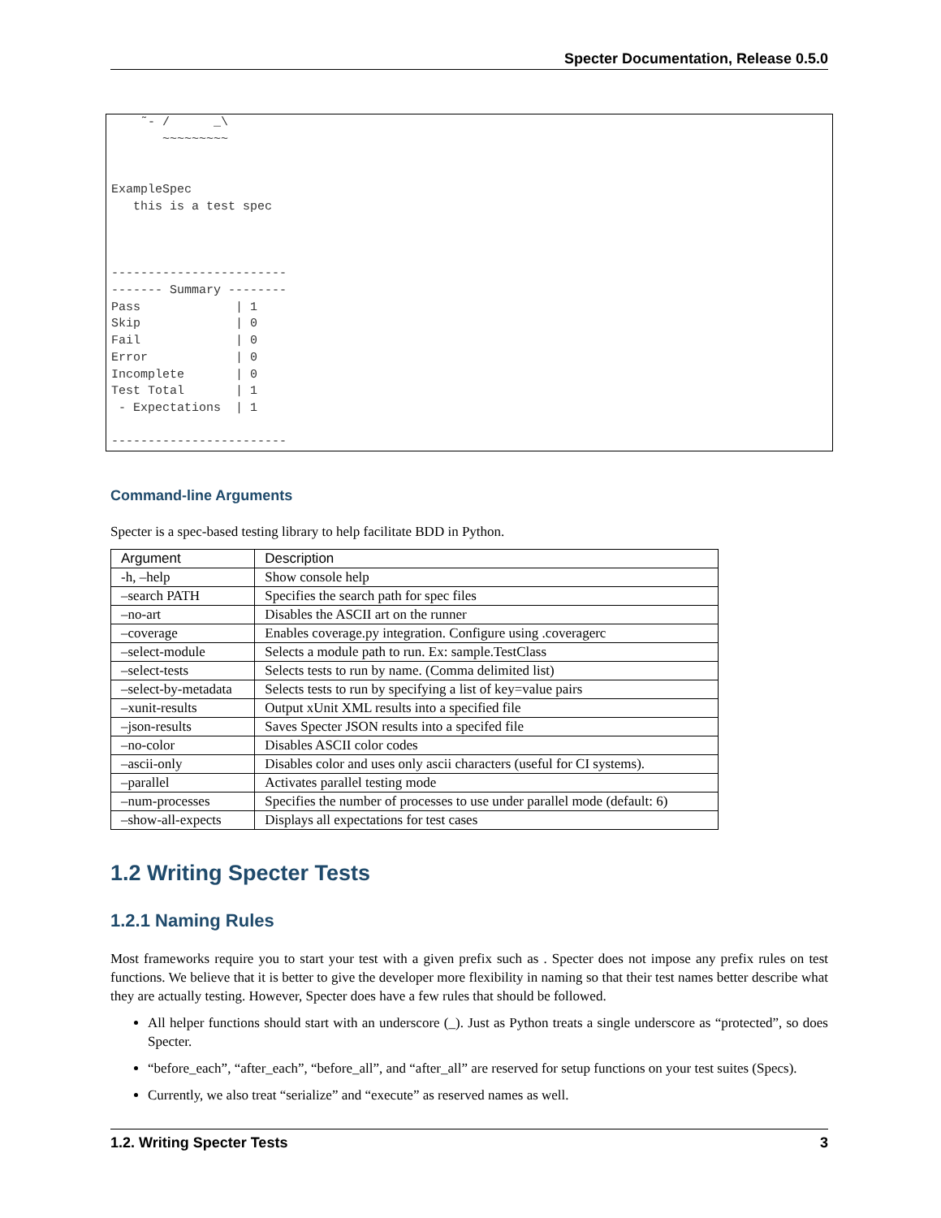Specter Documentation, Release 0.5.0
    ˜- /      _\
       ~~~~~~~~~


ExampleSpec
   this is a test spec



------------------------
------- Summary --------
Pass             | 1
Skip             | 0
Fail             | 0
Error            | 0
Incomplete       | 0
Test Total       | 1
 - Expectations  | 1

------------------------
Command-line Arguments
Specter is a spec-based testing library to help facilitate BDD in Python.
| Argument | Description |
| --- | --- |
| -h, –help | Show console help |
| –search PATH | Specifies the search path for spec files |
| –no-art | Disables the ASCII art on the runner |
| –coverage | Enables coverage.py integration. Configure using .coveragerc |
| –select-module | Selects a module path to run. Ex: sample.TestClass |
| –select-tests | Selects tests to run by name. (Comma delimited list) |
| –select-by-metadata | Selects tests to run by specifying a list of key=value pairs |
| –xunit-results | Output xUnit XML results into a specified file |
| –json-results | Saves Specter JSON results into a specifed file |
| –no-color | Disables ASCII color codes |
| –ascii-only | Disables color and uses only ascii characters (useful for CI systems). |
| –parallel | Activates parallel testing mode |
| –num-processes | Specifies the number of processes to use under parallel mode (default: 6) |
| –show-all-expects | Displays all expectations for test cases |
1.2 Writing Specter Tests
1.2.1 Naming Rules
Most frameworks require you to start your test with a given prefix such as . Specter does not impose any prefix rules on test functions. We believe that it is better to give the developer more flexibility in naming so that their test names better describe what they are actually testing. However, Specter does have a few rules that should be followed.
All helper functions should start with an underscore (_). Just as Python treats a single underscore as “protected”, so does Specter.
“before_each”, “after_each”, “before_all”, and “after_all” are reserved for setup functions on your test suites (Specs).
Currently, we also treat “serialize” and “execute” as reserved names as well.
1.2. Writing Specter Tests 3